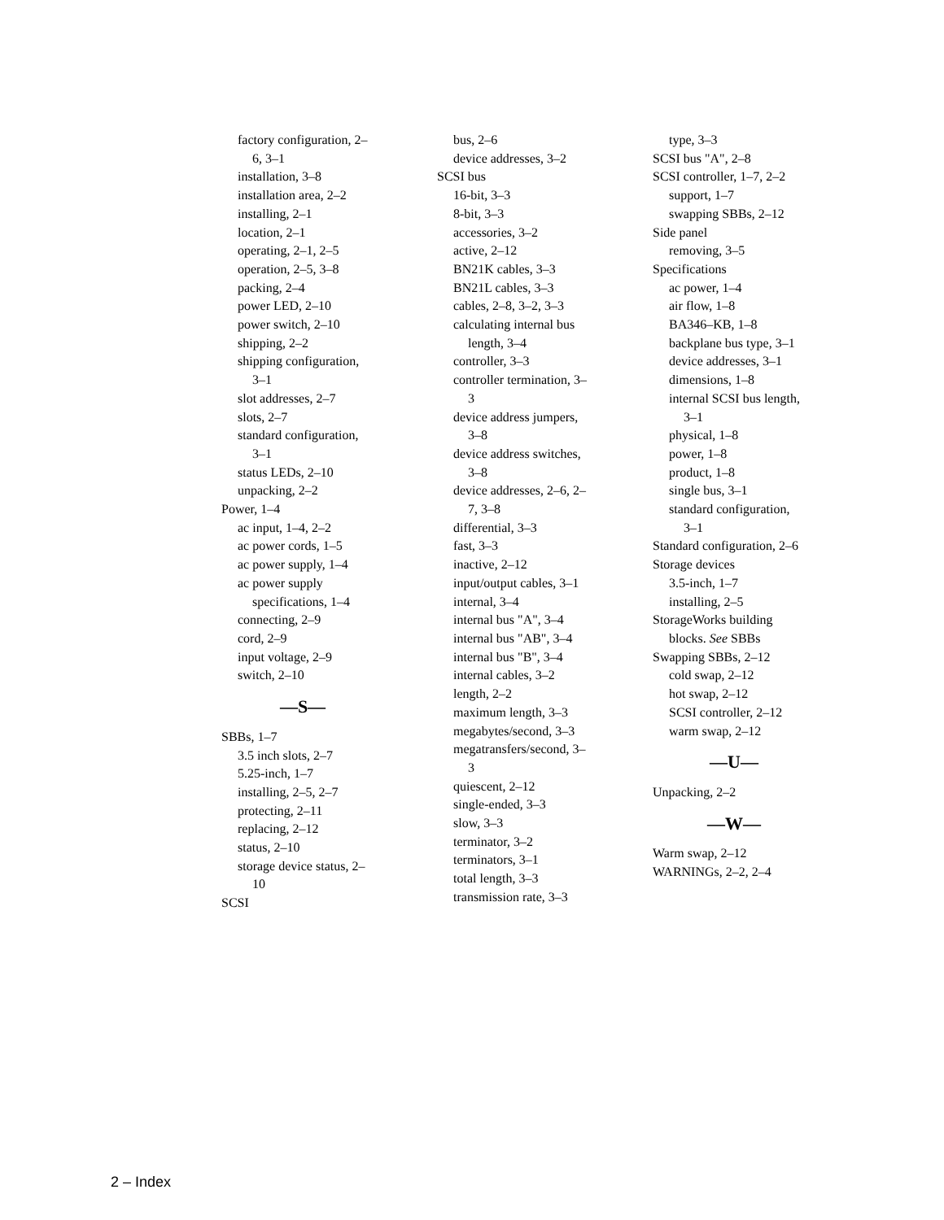factory configuration, 2–
6, 3–1
installation, 3–8
installation area, 2–2
installing, 2–1
location, 2–1
operating, 2–1, 2–5
operation, 2–5, 3–8
packing, 2–4
power LED, 2–10
power switch, 2–10
shipping, 2–2
shipping configuration,
3–1
slot addresses, 2–7
slots, 2–7
standard configuration,
3–1
status LEDs, 2–10
unpacking, 2–2
Power, 1–4
ac input, 1–4, 2–2
ac power cords, 1–5
ac power supply, 1–4
ac power supply
specifications, 1–4
connecting, 2–9
cord, 2–9
input voltage, 2–9
switch, 2–10
—S—
SBBs, 1–7
3.5 inch slots, 2–7
5.25-inch, 1–7
installing, 2–5, 2–7
protecting, 2–11
replacing, 2–12
status, 2–10
storage device status, 2–
10
SCSI
bus, 2–6
device addresses, 3–2
SCSI bus
16-bit, 3–3
8-bit, 3–3
accessories, 3–2
active, 2–12
BN21K cables, 3–3
BN21L cables, 3–3
cables, 2–8, 3–2, 3–3
calculating internal bus
length, 3–4
controller, 3–3
controller termination, 3–
3
device address jumpers,
3–8
device address switches,
3–8
device addresses, 2–6, 2–
7, 3–8
differential, 3–3
fast, 3–3
inactive, 2–12
input/output cables, 3–1
internal, 3–4
internal bus "A", 3–4
internal bus "AB", 3–4
internal bus "B", 3–4
internal cables, 3–2
length, 2–2
maximum length, 3–3
megabytes/second, 3–3
megatransfers/second, 3–
3
quiescent, 2–12
single-ended, 3–3
slow, 3–3
terminator, 3–2
terminators, 3–1
total length, 3–3
transmission rate, 3–3
type, 3–3
SCSI bus "A", 2–8
SCSI controller, 1–7, 2–2
support, 1–7
swapping SBBs, 2–12
Side panel
removing, 3–5
Specifications
ac power, 1–4
air flow, 1–8
BA346–KB, 1–8
backplane bus type, 3–1
device addresses, 3–1
dimensions, 1–8
internal SCSI bus length,
3–1
physical, 1–8
power, 1–8
product, 1–8
single bus, 3–1
standard configuration,
3–1
Standard configuration, 2–6
Storage devices
3.5-inch, 1–7
installing, 2–5
StorageWorks building
blocks. See SBBs
Swapping SBBs, 2–12
cold swap, 2–12
hot swap, 2–12
SCSI controller, 2–12
warm swap, 2–12
—U—
Unpacking, 2–2
—W—
Warm swap, 2–12
WARNINGs, 2–2, 2–4
2 – Index